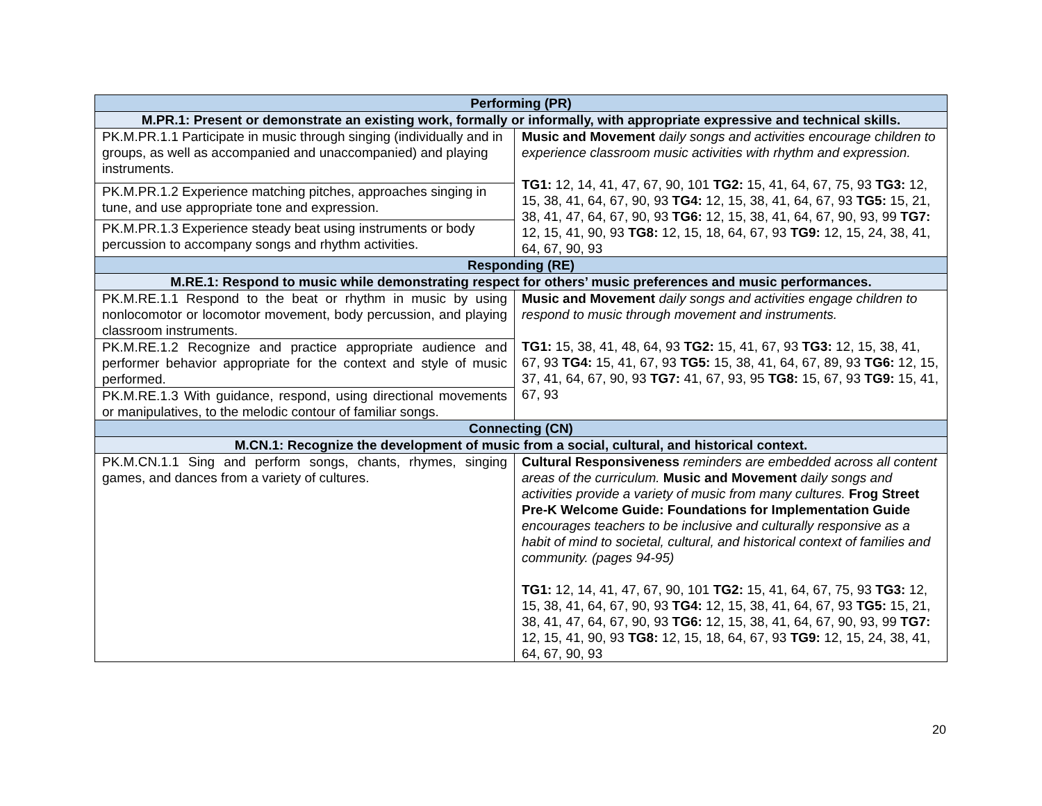| Performing (PR) | |
| --- | --- |
| M.PR.1: Present or demonstrate an existing work, formally or informally, with appropriate expressive and technical skills. | |
| PK.M.PR.1.1 Participate in music through singing (individually and in groups, as well as accompanied and unaccompanied) and playing instruments. | Music and Movement daily songs and activities encourage children to experience classroom music activities with rhythm and expression. TG1: 12, 14, 41, 47, 67, 90, 101 TG2: 15, 41, 64, 67, 75, 93 TG3: 12, 15, 38, 41, 64, 67, 90, 93 TG4: 12, 15, 38, 41, 64, 67, 93 TG5: 15, 21, 38, 41, 47, 64, 67, 90, 93 TG6: 12, 15, 38, 41, 64, 67, 90, 93, 99 TG7: 12, 15, 41, 90, 93 TG8: 12, 15, 18, 64, 67, 93 TG9: 12, 15, 24, 38, 41, 64, 67, 90, 93 |
| PK.M.PR.1.2 Experience matching pitches, approaches singing in tune, and use appropriate tone and expression. | |
| PK.M.PR.1.3 Experience steady beat using instruments or body percussion to accompany songs and rhythm activities. | |
| Responding (RE) | |
| M.RE.1: Respond to music while demonstrating respect for others’ music preferences and music performances. | |
| PK.M.RE.1.1 Respond to the beat or rhythm in music by using nonlocomotor or locomotor movement, body percussion, and playing classroom instruments. | Music and Movement daily songs and activities engage children to respond to music through movement and instruments. TG1: 15, 38, 41, 48, 64, 93 TG2: 15, 41, 67, 93 TG3: 12, 15, 38, 41, 67, 93 TG4: 15, 41, 67, 93 TG5: 15, 38, 41, 64, 67, 89, 93 TG6: 12, 15, 37, 41, 64, 67, 90, 93 TG7: 41, 67, 93, 95 TG8: 15, 67, 93 TG9: 15, 41, 67, 93 |
| PK.M.RE.1.2 Recognize and practice appropriate audience and performer behavior appropriate for the context and style of music performed. | |
| PK.M.RE.1.3 With guidance, respond, using directional movements or manipulatives, to the melodic contour of familiar songs. | |
| Connecting (CN) | |
| M.CN.1: Recognize the development of music from a social, cultural, and historical context. | |
| PK.M.CN.1.1 Sing and perform songs, chants, rhymes, singing games, and dances from a variety of cultures. | Cultural Responsiveness reminders are embedded across all content areas of the curriculum. Music and Movement daily songs and activities provide a variety of music from many cultures. Frog Street Pre-K Welcome Guide: Foundations for Implementation Guide encourages teachers to be inclusive and culturally responsive as a habit of mind to societal, cultural, and historical context of families and community. (pages 94-95) TG1: 12, 14, 41, 47, 67, 90, 101 TG2: 15, 41, 64, 67, 75, 93 TG3: 12, 15, 38, 41, 64, 67, 90, 93 TG4: 12, 15, 38, 41, 64, 67, 93 TG5: 15, 21, 38, 41, 47, 64, 67, 90, 93 TG6: 12, 15, 38, 41, 64, 67, 90, 93, 99 TG7: 12, 15, 41, 90, 93 TG8: 12, 15, 18, 64, 67, 93 TG9: 12, 15, 24, 38, 41, 64, 67, 90, 93 |
20